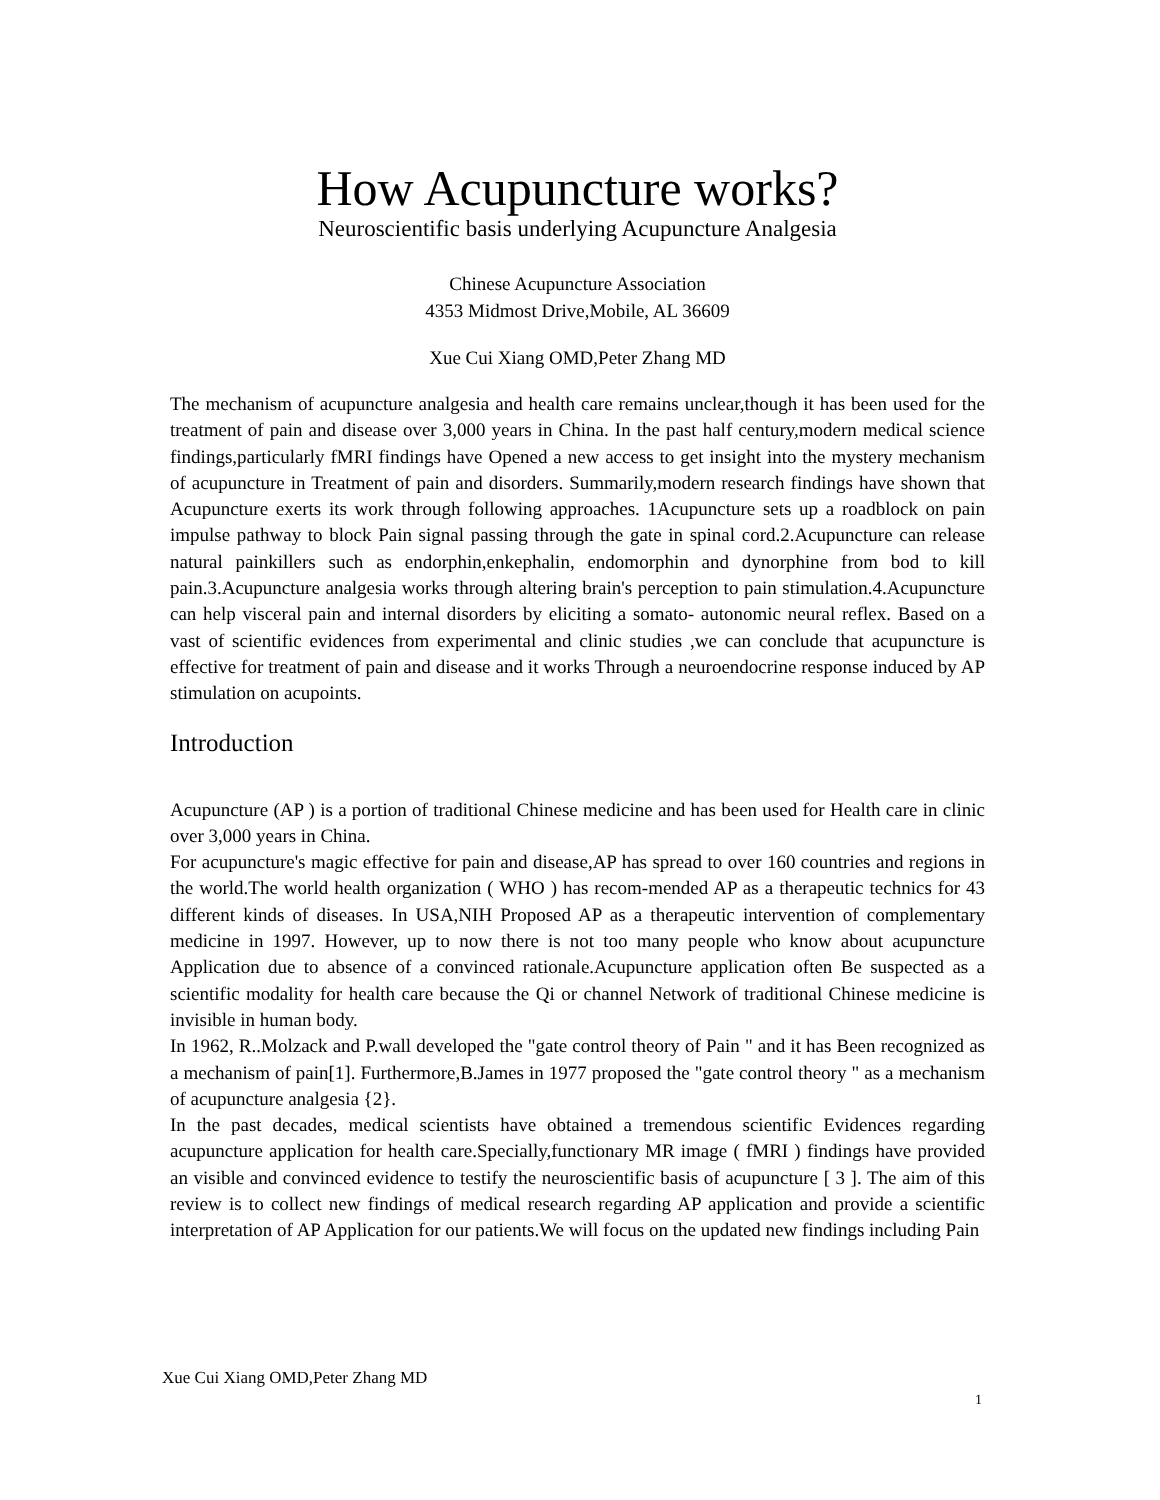How Acupuncture works?
Neuroscientific basis underlying Acupuncture Analgesia
Chinese Acupuncture Association
4353 Midmost Drive,Mobile, AL 36609
Xue Cui Xiang OMD,Peter Zhang MD
The mechanism of acupuncture analgesia and health care remains unclear,though it has been used for the treatment of pain and disease over 3,000 years in China. In the past half century,modern medical science findings,particularly fMRI findings have Opened a new access to get insight into the mystery mechanism of acupuncture in Treatment of pain and disorders. Summarily,modern research findings have shown that Acupuncture exerts its work through following approaches. 1Acupuncture sets up a roadblock on pain impulse pathway to block Pain signal passing through the gate in spinal cord.2.Acupuncture can release natural painkillers such as endorphin,enkephalin, endomorphin and dynorphine from bod to kill pain.3.Acupuncture analgesia works through altering brain's perception to pain stimulation.4.Acupuncture can help visceral pain and internal disorders by eliciting a somato- autonomic neural reflex. Based on a vast of scientific evidences from experimental and clinic studies ,we can conclude that acupuncture is effective for treatment of pain and disease and it works Through a neuroendocrine response induced by AP stimulation on acupoints.
Introduction
Acupuncture (AP ) is a portion of traditional Chinese medicine and has been used for Health care in clinic over 3,000 years in China.
For acupuncture's magic effective for pain and disease,AP has spread to over 160 countries and regions in the world.The world health organization ( WHO ) has recom-mended AP as a therapeutic technics for 43 different kinds of diseases. In USA,NIH Proposed AP as a therapeutic intervention of complementary medicine in 1997. However, up to now there is not too many people who know about acupuncture Application due to absence of a convinced rationale.Acupuncture application often Be suspected as a scientific modality for health care because the Qi or channel Network of traditional Chinese medicine is invisible in human body.
In 1962, R..Molzack and P.wall developed the "gate control theory of Pain " and it has Been recognized as a mechanism of pain[1]. Furthermore,B.James in 1977 proposed the "gate control theory " as a mechanism of acupuncture analgesia {2}.
In the past decades, medical scientists have obtained a tremendous scientific Evidences regarding acupuncture application for health care.Specially,functionary MR image ( fMRI ) findings have provided an visible and convinced evidence to testify the neuroscientific basis of acupuncture [ 3 ]. The aim of this review is to collect new findings of medical research regarding AP application and provide a scientific interpretation of AP Application for our patients.We will focus on the updated new findings including Pain
Xue Cui Xiang OMD,Peter Zhang MD
1